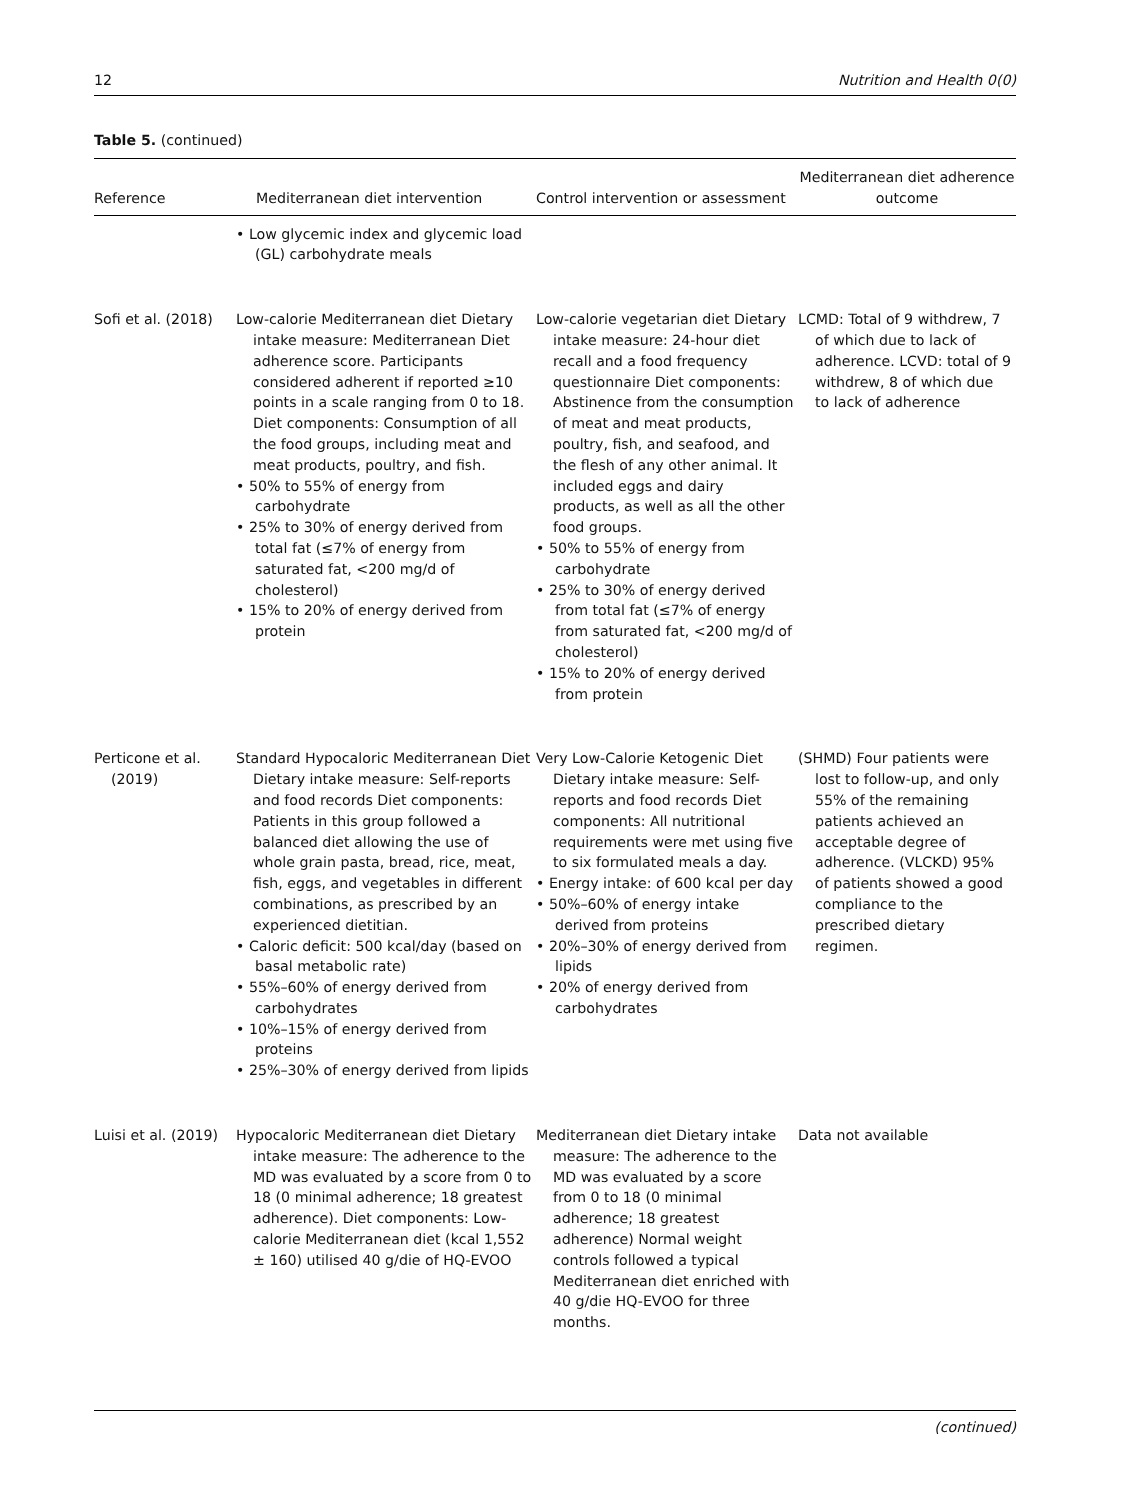12 Nutrition and Health 0(0)
Table 5. (continued)
| Reference | Mediterranean diet intervention | Control intervention or assessment | Mediterranean diet adherence outcome |
| --- | --- | --- | --- |
| | • Low glycemic index and glycemic load (GL) carbohydrate meals | | |
| Sofi et al. (2018) | Low-calorie Mediterranean diet Dietary intake measure: Mediterranean Diet adherence score. Participants considered adherent if reported ≥10 points in a scale ranging from 0 to 18. Diet components: Consumption of all the food groups, including meat and meat products, poultry, and fish. • 50% to 55% of energy from carbohydrate • 25% to 30% of energy derived from total fat (≤7% of energy from saturated fat, <200 mg/d of cholesterol) • 15% to 20% of energy derived from protein | Low-calorie vegetarian diet Dietary intake measure: 24-hour diet recall and a food frequency questionnaire Diet components: Abstinence from the consumption of meat and meat products, poultry, fish, and seafood, and the flesh of any other animal. It included eggs and dairy products, as well as all the other food groups. • 50% to 55% of energy from carbohydrate • 25% to 30% of energy derived from total fat (≤7% of energy from saturated fat, <200 mg/d of cholesterol) • 15% to 20% of energy derived from protein | LCMD: Total of 9 withdrew, 7 of which due to lack of adherence. LCVD: total of 9 withdrew, 8 of which due to lack of adherence |
| Perticone et al. (2019) | Standard Hypocaloric Mediterranean Diet Dietary intake measure: Self-reports and food records Diet components: Patients in this group followed a balanced diet allowing the use of whole grain pasta, bread, rice, meat, fish, eggs, and vegetables in different combinations, as prescribed by an experienced dietitian. • Caloric deficit: 500 kcal/day (based on basal metabolic rate) • 55%–60% of energy derived from carbohydrates • 10%–15% of energy derived from proteins • 25%–30% of energy derived from lipids | Very Low-Calorie Ketogenic Diet Dietary intake measure: Self-reports and food records Diet components: All nutritional requirements were met using five to six formulated meals a day. • Energy intake: of 600 kcal per day • 50%–60% of energy intake derived from proteins • 20%–30% of energy derived from lipids • 20% of energy derived from carbohydrates | (SHMD) Four patients were lost to follow-up, and only 55% of the remaining patients achieved an acceptable degree of adherence. (VLCKD) 95% of patients showed a good compliance to the prescribed dietary regimen. |
| Luisi et al. (2019) | Hypocaloric Mediterranean diet Dietary intake measure: The adherence to the MD was evaluated by a score from 0 to 18 (0 minimal adherence; 18 greatest adherence). Diet components: Low-calorie Mediterranean diet (kcal 1,552 ± 160) utilised 40 g/die of HQ-EVOO | Mediterranean diet Dietary intake measure: The adherence to the MD was evaluated by a score from 0 to 18 (0 minimal adherence; 18 greatest adherence) Normal weight controls followed a typical Mediterranean diet enriched with 40 g/die HQ-EVOO for three months. | Data not available |
(continued)